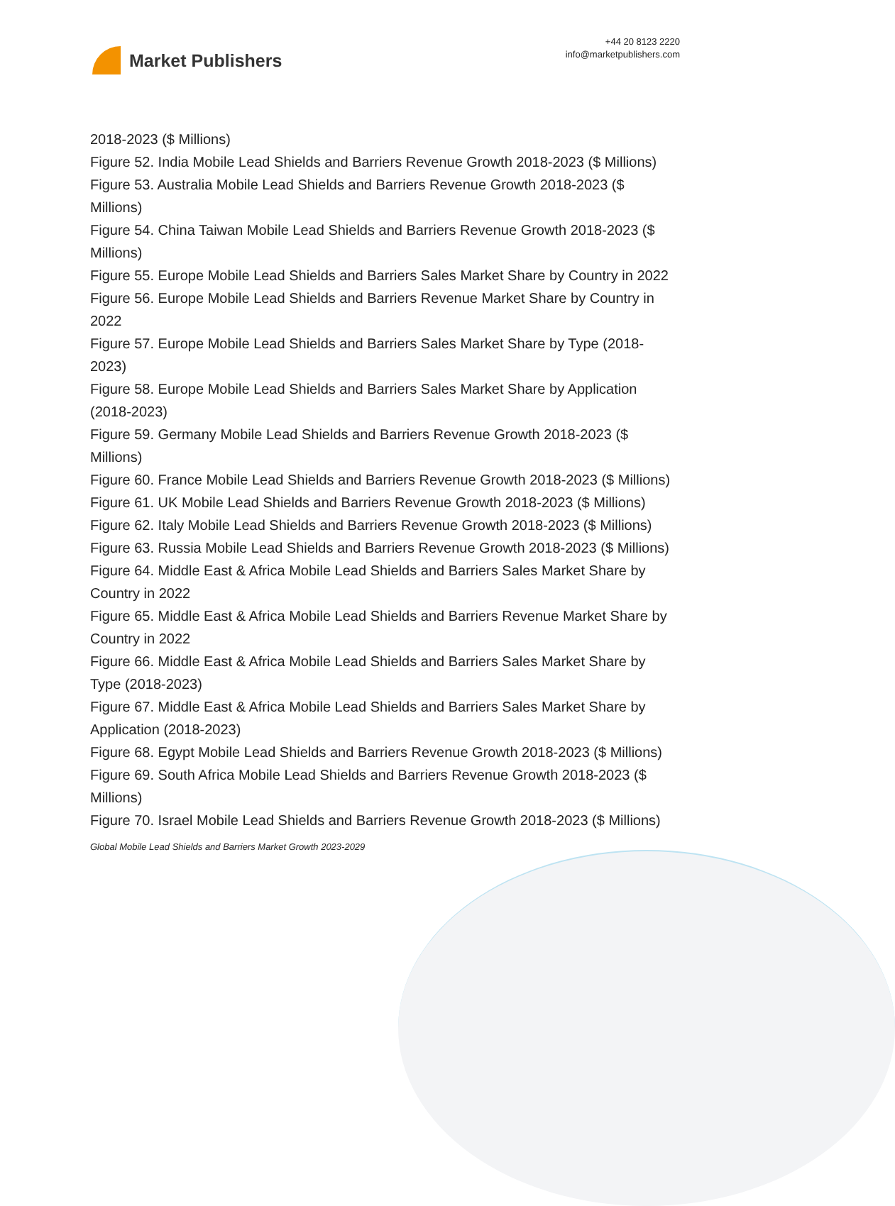Market Publishers
+44 20 8123 2220
info@marketpublishers.com
2018-2023 ($ Millions)
Figure 52. India Mobile Lead Shields and Barriers Revenue Growth 2018-2023 ($ Millions)
Figure 53. Australia Mobile Lead Shields and Barriers Revenue Growth 2018-2023 ($ Millions)
Figure 54. China Taiwan Mobile Lead Shields and Barriers Revenue Growth 2018-2023 ($ Millions)
Figure 55. Europe Mobile Lead Shields and Barriers Sales Market Share by Country in 2022
Figure 56. Europe Mobile Lead Shields and Barriers Revenue Market Share by Country in 2022
Figure 57. Europe Mobile Lead Shields and Barriers Sales Market Share by Type (2018-2023)
Figure 58. Europe Mobile Lead Shields and Barriers Sales Market Share by Application (2018-2023)
Figure 59. Germany Mobile Lead Shields and Barriers Revenue Growth 2018-2023 ($ Millions)
Figure 60. France Mobile Lead Shields and Barriers Revenue Growth 2018-2023 ($ Millions)
Figure 61. UK Mobile Lead Shields and Barriers Revenue Growth 2018-2023 ($ Millions)
Figure 62. Italy Mobile Lead Shields and Barriers Revenue Growth 2018-2023 ($ Millions)
Figure 63. Russia Mobile Lead Shields and Barriers Revenue Growth 2018-2023 ($ Millions)
Figure 64. Middle East & Africa Mobile Lead Shields and Barriers Sales Market Share by Country in 2022
Figure 65. Middle East & Africa Mobile Lead Shields and Barriers Revenue Market Share by Country in 2022
Figure 66. Middle East & Africa Mobile Lead Shields and Barriers Sales Market Share by Type (2018-2023)
Figure 67. Middle East & Africa Mobile Lead Shields and Barriers Sales Market Share by Application (2018-2023)
Figure 68. Egypt Mobile Lead Shields and Barriers Revenue Growth 2018-2023 ($ Millions)
Figure 69. South Africa Mobile Lead Shields and Barriers Revenue Growth 2018-2023 ($ Millions)
Figure 70. Israel Mobile Lead Shields and Barriers Revenue Growth 2018-2023 ($ Millions)
Global Mobile Lead Shields and Barriers Market Growth 2023-2029